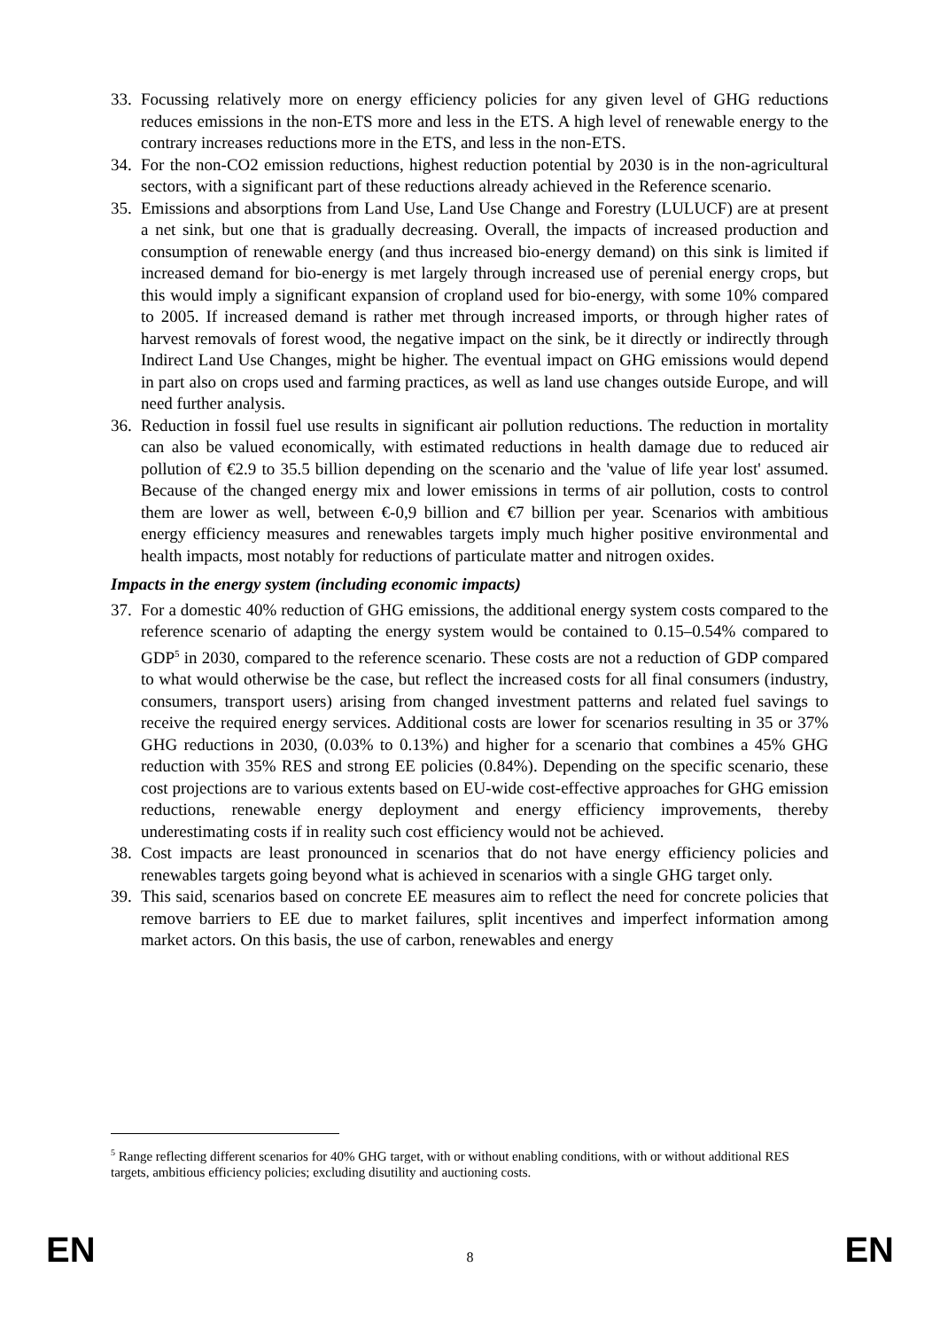33. Focussing relatively more on energy efficiency policies for any given level of GHG reductions reduces emissions in the non-ETS more and less in the ETS. A high level of renewable energy to the contrary increases reductions more in the ETS, and less in the non-ETS.
34. For the non-CO2 emission reductions, highest reduction potential by 2030 is in the non-agricultural sectors, with a significant part of these reductions already achieved in the Reference scenario.
35. Emissions and absorptions from Land Use, Land Use Change and Forestry (LULUCF) are at present a net sink, but one that is gradually decreasing. Overall, the impacts of increased production and consumption of renewable energy (and thus increased bio-energy demand) on this sink is limited if increased demand for bio-energy is met largely through increased use of perenial energy crops, but this would imply a significant expansion of cropland used for bio-energy, with some 10% compared to 2005. If increased demand is rather met through increased imports, or through higher rates of harvest removals of forest wood, the negative impact on the sink, be it directly or indirectly through Indirect Land Use Changes, might be higher. The eventual impact on GHG emissions would depend in part also on crops used and farming practices, as well as land use changes outside Europe, and will need further analysis.
36. Reduction in fossil fuel use results in significant air pollution reductions. The reduction in mortality can also be valued economically, with estimated reductions in health damage due to reduced air pollution of €2.9 to 35.5 billion depending on the scenario and the 'value of life year lost' assumed. Because of the changed energy mix and lower emissions in terms of air pollution, costs to control them are lower as well, between €-0,9 billion and €7 billion per year. Scenarios with ambitious energy efficiency measures and renewables targets imply much higher positive environmental and health impacts, most notably for reductions of particulate matter and nitrogen oxides.
Impacts in the energy system (including economic impacts)
37. For a domestic 40% reduction of GHG emissions, the additional energy system costs compared to the reference scenario of adapting the energy system would be contained to 0.15–0.54% compared to GDP<sup>5</sup> in 2030, compared to the reference scenario. These costs are not a reduction of GDP compared to what would otherwise be the case, but reflect the increased costs for all final consumers (industry, consumers, transport users) arising from changed investment patterns and related fuel savings to receive the required energy services. Additional costs are lower for scenarios resulting in 35 or 37% GHG reductions in 2030, (0.03% to 0.13%) and higher for a scenario that combines a 45% GHG reduction with 35% RES and strong EE policies (0.84%). Depending on the specific scenario, these cost projections are to various extents based on EU-wide cost-effective approaches for GHG emission reductions, renewable energy deployment and energy efficiency improvements, thereby underestimating costs if in reality such cost efficiency would not be achieved.
38. Cost impacts are least pronounced in scenarios that do not have energy efficiency policies and renewables targets going beyond what is achieved in scenarios with a single GHG target only.
39. This said, scenarios based on concrete EE measures aim to reflect the need for concrete policies that remove barriers to EE due to market failures, split incentives and imperfect information among market actors. On this basis, the use of carbon, renewables and energy
<sup>5</sup> Range reflecting different scenarios for 40% GHG target, with or without enabling conditions, with or without additional RES targets, ambitious efficiency policies; excluding disutility and auctioning costs.
EN 8 EN